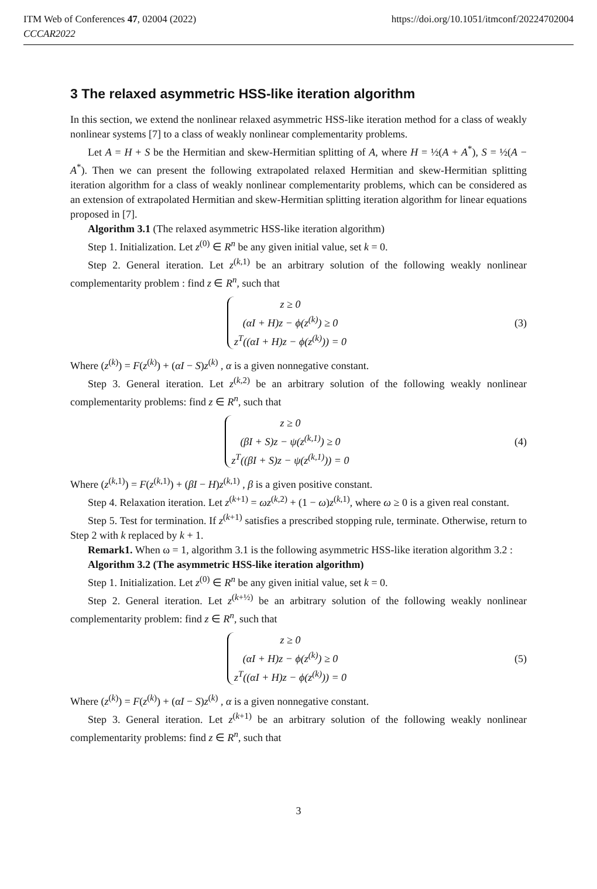ITM Web of Conferences 47, 02004 (2022)
CCCAR2022
https://doi.org/10.1051/itmconf/20224702004
3 The relaxed asymmetric HSS-like iteration algorithm
In this section, we extend the nonlinear relaxed asymmetric HSS-like iteration method for a class of weakly nonlinear systems [7] to a class of weakly nonlinear complementarity problems.
Let A = H + S be the Hermitian and skew-Hermitian splitting of A, where H = ½(A + A<sup>*</sup>), S = ½(A − A<sup>*</sup>). Then we can present the following extrapolated relaxed Hermitian and skew-Hermitian splitting iteration algorithm for a class of weakly nonlinear complementarity problems, which can be considered as an extension of extrapolated Hermitian and skew-Hermitian splitting iteration algorithm for linear equations proposed in [7].
Algorithm 3.1 (The relaxed asymmetric HSS-like iteration algorithm)
Step 1. Initialization. Let z<sup>(0)</sup> ∈ R<sup>n</sup> be any given initial value, set k = 0.
Step 2. General iteration. Let z<sup>(k,1)</sup> be an arbitrary solution of the following weakly nonlinear complementarity problem : find z ∈ R<sup>n</sup>, such that
z ≥ 0
(αI + H)z − ϕ(z<sup>(k)</sup>) ≥ 0
z<sup>T</sup>((αI + H)z − ϕ(z<sup>(k)</sup>)) = 0
(3)
Where (z<sup>(k)</sup>) = F(z<sup>(k)</sup>) + (αI − S)z<sup>(k)</sup> , α is a given nonnegative constant.
Step 3. General iteration. Let z<sup>(k,2)</sup> be an arbitrary solution of the following weakly nonlinear complementarity problems: find z ∈ R<sup>n</sup>, such that
z ≥ 0
(βI + S)z − ψ(z<sup>(k,1)</sup>) ≥ 0
z<sup>T</sup>((βI + S)z − ψ(z<sup>(k,1)</sup>)) = 0
(4)
Where (z<sup>(k,1)</sup>) = F(z<sup>(k,1)</sup>) + (βI − H)z<sup>(k,1)</sup> , β is a given positive constant.
Step 4. Relaxation iteration. Let z<sup>(k+1)</sup> = ωz<sup>(k,2)</sup> + (1 − ω)z<sup>(k,1)</sup>, where ω ≥ 0 is a given real constant.
Step 5. Test for termination. If z<sup>(k+1)</sup> satisfies a prescribed stopping rule, terminate. Otherwise, return to Step 2 with k replaced by k + 1.
Remark1. When ω = 1, algorithm 3.1 is the following asymmetric HSS-like iteration algorithm 3.2 :
Algorithm 3.2 (The asymmetric HSS-like iteration algorithm)
Step 1. Initialization. Let z<sup>(0)</sup> ∈ R<sup>n</sup> be any given initial value, set k = 0.
Step 2. General iteration. Let z<sup>(k+½)</sup> be an arbitrary solution of the following weakly nonlinear complementarity problem: find z ∈ R<sup>n</sup>, such that
z ≥ 0
(αI + H)z − ϕ(z<sup>(k)</sup>) ≥ 0
z<sup>T</sup>((αI + H)z − ϕ(z<sup>(k)</sup>)) = 0
(5)
Where (z<sup>(k)</sup>) = F(z<sup>(k)</sup>) + (αI − S)z<sup>(k)</sup> , α is a given nonnegative constant.
Step 3. General iteration. Let z<sup>(k+1)</sup> be an arbitrary solution of the following weakly nonlinear complementarity problems: find z ∈ R<sup>n</sup>, such that
3